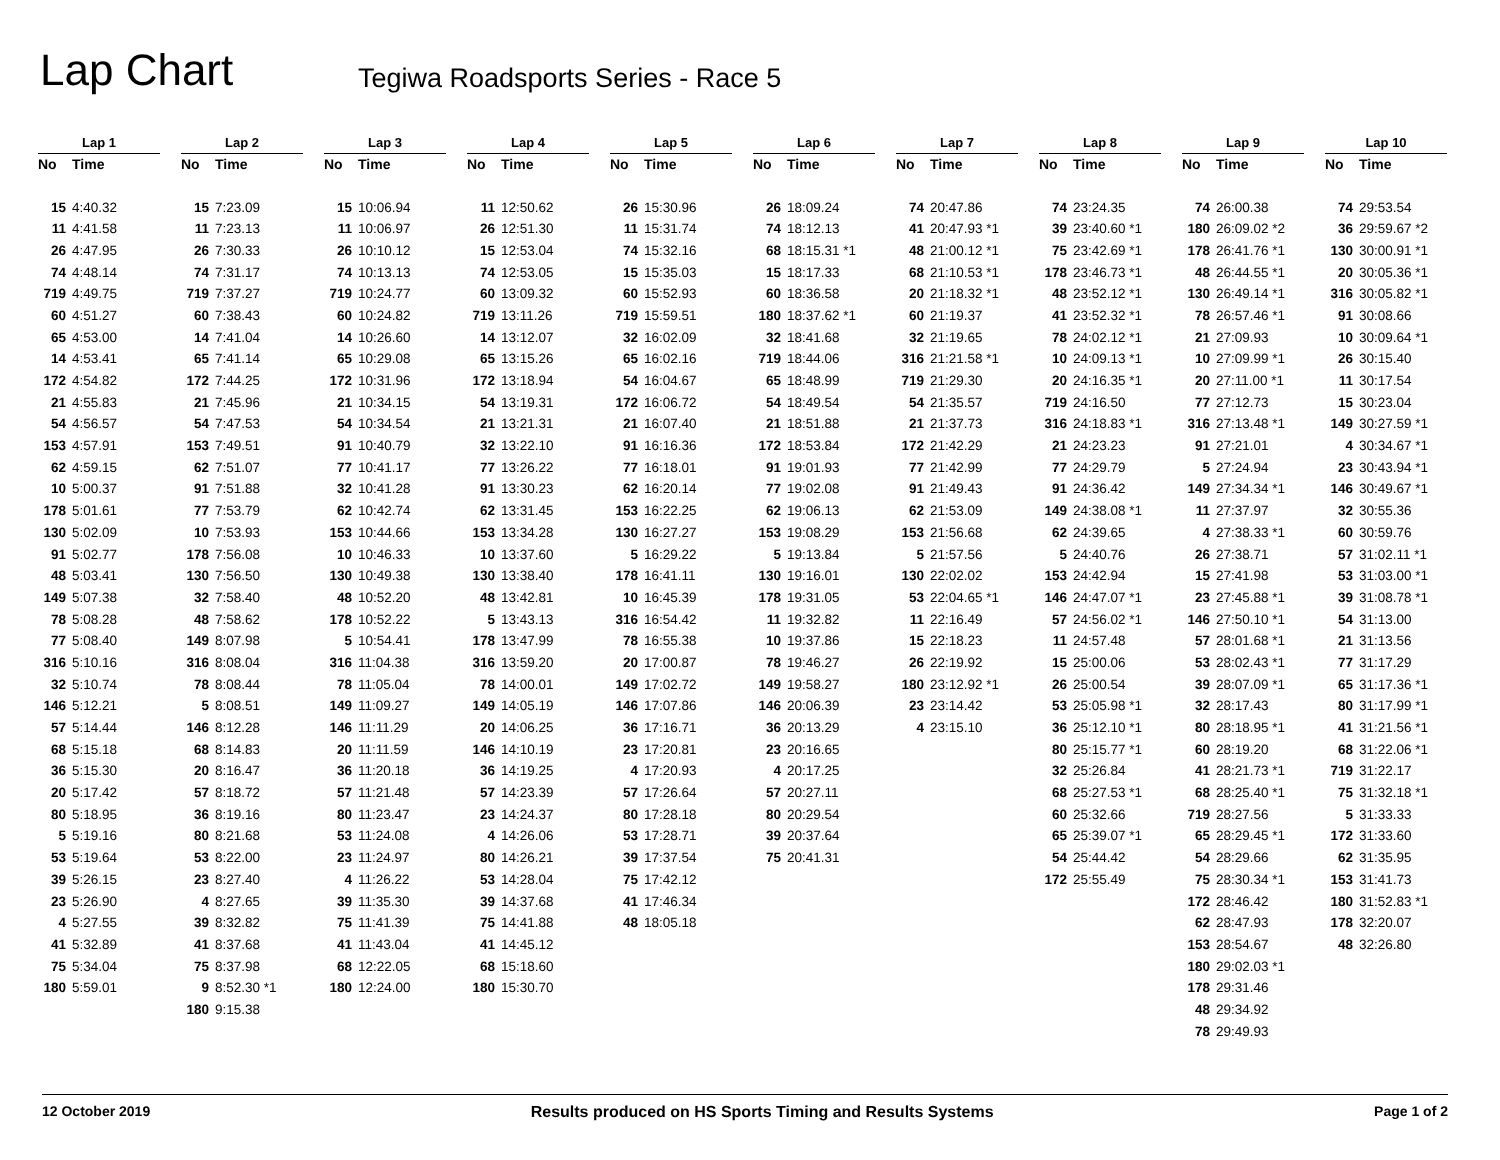Lap Chart
Tegiwa Roadsports Series - Race 5
| Lap 1 | | | Lap 2 | | | Lap 3 | | | Lap 4 | | | Lap 5 | | | Lap 6 | | | Lap 7 | | | Lap 8 | | | Lap 9 | | | Lap 10 | |
| --- | --- | --- | --- | --- | --- | --- | --- | --- | --- | --- | --- | --- | --- | --- | --- | --- | --- | --- | --- | --- | --- | --- | --- | --- | --- | --- | --- | --- |
| No | Time | | No | Time | | No | Time | | No | Time | | No | Time | | No | Time | | No | Time | | No | Time | | No | Time | | No | Time |
| 15 | 4:40.32 | | 15 | 7:23.09 | | 15 | 10:06.94 | | 11 | 12:50.62 | | 26 | 15:30.96 | | 26 | 18:09.24 | | 74 | 20:47.86 | | 74 | 23:24.35 | | 74 | 26:00.38 | | 74 | 29:53.54 |
| 11 | 4:41.58 | | 11 | 7:23.13 | | 11 | 10:06.97 | | 26 | 12:51.30 | | 11 | 15:31.74 | | 74 | 18:12.13 | | 41 | 20:47.93 *1 | | 39 | 23:40.60 *1 | | 180 | 26:09.02 *2 | | 36 | 29:59.67 *2 |
| 26 | 4:47.95 | | 26 | 7:30.33 | | 26 | 10:10.12 | | 15 | 12:53.04 | | 74 | 15:32.16 | | 68 | 18:15.31 *1 | | 48 | 21:00.12 *1 | | 75 | 23:42.69 *1 | | 178 | 26:41.76 *1 | | 130 | 30:00.91 *1 |
| 74 | 4:48.14 | | 74 | 7:31.17 | | 74 | 10:13.13 | | 74 | 12:53.05 | | 15 | 15:35.03 | | 15 | 18:17.33 | | 68 | 21:10.53 *1 | | 178 | 23:46.73 *1 | | 48 | 26:44.55 *1 | | 20 | 30:05.36 *1 |
| 719 | 4:49.75 | | 719 | 7:37.27 | | 719 | 10:24.77 | | 60 | 13:09.32 | | 60 | 15:52.93 | | 60 | 18:36.58 | | 20 | 21:18.32 *1 | | 48 | 23:52.12 *1 | | 130 | 26:49.14 *1 | | 316 | 30:05.82 *1 |
| 60 | 4:51.27 | | 60 | 7:38.43 | | 60 | 10:24.82 | | 719 | 13:11.26 | | 719 | 15:59.51 | | 180 | 18:37.62 *1 | | 60 | 21:19.37 | | 41 | 23:52.32 *1 | | 78 | 26:57.46 *1 | | 91 | 30:08.66 |
| 65 | 4:53.00 | | 14 | 7:41.04 | | 14 | 10:26.60 | | 14 | 13:12.07 | | 32 | 16:02.09 | | 32 | 18:41.68 | | 32 | 21:19.65 | | 78 | 24:02.12 *1 | | 21 | 27:09.93 | | 10 | 30:09.64 *1 |
| 14 | 4:53.41 | | 65 | 7:41.14 | | 65 | 10:29.08 | | 65 | 13:15.26 | | 65 | 16:02.16 | | 719 | 18:44.06 | | 316 | 21:21.58 *1 | | 10 | 24:09.13 *1 | | 10 | 27:09.99 *1 | | 26 | 30:15.40 |
| 172 | 4:54.82 | | 172 | 7:44.25 | | 172 | 10:31.96 | | 172 | 13:18.94 | | 54 | 16:04.67 | | 65 | 18:48.99 | | 719 | 21:29.30 | | 20 | 24:16.35 *1 | | 20 | 27:11.00 *1 | | 11 | 30:17.54 |
| 21 | 4:55.83 | | 21 | 7:45.96 | | 21 | 10:34.15 | | 54 | 13:19.31 | | 172 | 16:06.72 | | 54 | 18:49.54 | | 54 | 21:35.57 | | 719 | 24:16.50 | | 77 | 27:12.73 | | 15 | 30:23.04 |
| 54 | 4:56.57 | | 54 | 7:47.53 | | 54 | 10:34.54 | | 21 | 13:21.31 | | 21 | 16:07.40 | | 21 | 18:51.88 | | 21 | 21:37.73 | | 316 | 24:18.83 *1 | | 316 | 27:13.48 *1 | | 149 | 30:27.59 *1 |
| 153 | 4:57.91 | | 153 | 7:49.51 | | 91 | 10:40.79 | | 32 | 13:22.10 | | 91 | 16:16.36 | | 172 | 18:53.84 | | 172 | 21:42.29 | | 21 | 24:23.23 | | 91 | 27:21.01 | | 4 | 30:34.67 *1 |
| 62 | 4:59.15 | | 62 | 7:51.07 | | 77 | 10:41.17 | | 77 | 13:26.22 | | 77 | 16:18.01 | | 91 | 19:01.93 | | 77 | 21:42.99 | | 77 | 24:29.79 | | 5 | 27:24.94 | | 23 | 30:43.94 *1 |
| 10 | 5:00.37 | | 91 | 7:51.88 | | 32 | 10:41.28 | | 91 | 13:30.23 | | 62 | 16:20.14 | | 77 | 19:02.08 | | 91 | 21:49.43 | | 91 | 24:36.42 | | 149 | 27:34.34 *1 | | 146 | 30:49.67 *1 |
| 178 | 5:01.61 | | 77 | 7:53.79 | | 62 | 10:42.74 | | 62 | 13:31.45 | | 153 | 16:22.25 | | 62 | 19:06.13 | | 62 | 21:53.09 | | 149 | 24:38.08 *1 | | 11 | 27:37.97 | | 32 | 30:55.36 |
| 130 | 5:02.09 | | 10 | 7:53.93 | | 153 | 10:44.66 | | 153 | 13:34.28 | | 130 | 16:27.27 | | 153 | 19:08.29 | | 153 | 21:56.68 | | 62 | 24:39.65 | | 4 | 27:38.33 *1 | | 60 | 30:59.76 |
| 91 | 5:02.77 | | 178 | 7:56.08 | | 10 | 10:46.33 | | 10 | 13:37.60 | | 5 | 16:29.22 | | 5 | 19:13.84 | | 5 | 21:57.56 | | 5 | 24:40.76 | | 26 | 27:38.71 | | 57 | 31:02.11 *1 |
| 48 | 5:03.41 | | 130 | 7:56.50 | | 130 | 10:49.38 | | 130 | 13:38.40 | | 178 | 16:41.11 | | 130 | 19:16.01 | | 130 | 22:02.02 | | 153 | 24:42.94 | | 15 | 27:41.98 | | 53 | 31:03.00 *1 |
| 149 | 5:07.38 | | 32 | 7:58.40 | | 48 | 10:52.20 | | 48 | 13:42.81 | | 10 | 16:45.39 | | 178 | 19:31.05 | | 53 | 22:04.65 *1 | | 146 | 24:47.07 *1 | | 23 | 27:45.88 *1 | | 39 | 31:08.78 *1 |
| 78 | 5:08.28 | | 48 | 7:58.62 | | 178 | 10:52.22 | | 5 | 13:43.13 | | 316 | 16:54.42 | | 11 | 19:32.82 | | 11 | 22:16.49 | | 57 | 24:56.02 *1 | | 146 | 27:50.10 *1 | | 54 | 31:13.00 |
| 77 | 5:08.40 | | 149 | 8:07.98 | | 5 | 10:54.41 | | 178 | 13:47.99 | | 78 | 16:55.38 | | 10 | 19:37.86 | | 15 | 22:18.23 | | 11 | 24:57.48 | | 57 | 28:01.68 *1 | | 21 | 31:13.56 |
| 316 | 5:10.16 | | 316 | 8:08.04 | | 316 | 11:04.38 | | 316 | 13:59.20 | | 20 | 17:00.87 | | 78 | 19:46.27 | | 26 | 22:19.92 | | 15 | 25:00.06 | | 53 | 28:02.43 *1 | | 77 | 31:17.29 |
| 32 | 5:10.74 | | 78 | 8:08.44 | | 78 | 11:05.04 | | 78 | 14:00.01 | | 149 | 17:02.72 | | 149 | 19:58.27 | | 180 | 23:12.92 *1 | | 26 | 25:00.54 | | 39 | 28:07.09 *1 | | 65 | 31:17.36 *1 |
| 146 | 5:12.21 | | 5 | 8:08.51 | | 149 | 11:09.27 | | 149 | 14:05.19 | | 146 | 17:07.86 | | 146 | 20:06.39 | | 23 | 23:14.42 | | 53 | 25:05.98 *1 | | 32 | 28:17.43 | | 80 | 31:17.99 *1 |
| 57 | 5:14.44 | | 146 | 8:12.28 | | 146 | 11:11.29 | | 20 | 14:06.25 | | 36 | 17:16.71 | | 36 | 20:13.29 | | 4 | 23:15.10 | | 36 | 25:12.10 *1 | | 80 | 28:18.95 *1 | | 41 | 31:21.56 *1 |
| 68 | 5:15.18 | | 68 | 8:14.83 | | 20 | 11:11.59 | | 146 | 14:10.19 | | 23 | 17:20.81 | | 23 | 20:16.65 | | | | | 80 | 25:15.77 *1 | | 60 | 28:19.20 | | 68 | 31:22.06 *1 |
| 36 | 5:15.30 | | 20 | 8:16.47 | | 36 | 11:20.18 | | 36 | 14:19.25 | | 4 | 17:20.93 | | 4 | 20:17.25 | | | | | 32 | 25:26.84 | | 41 | 28:21.73 *1 | | 719 | 31:22.17 |
| 20 | 5:17.42 | | 57 | 8:18.72 | | 57 | 11:21.48 | | 57 | 14:23.39 | | 57 | 17:26.64 | | 57 | 20:27.11 | | | | | 68 | 25:27.53 *1 | | 68 | 28:25.40 *1 | | 75 | 31:32.18 *1 |
| 80 | 5:18.95 | | 36 | 8:19.16 | | 80 | 11:23.47 | | 23 | 14:24.37 | | 80 | 17:28.18 | | 80 | 20:29.54 | | | | | 60 | 25:32.66 | | 719 | 28:27.56 | | 5 | 31:33.33 |
| 5 | 5:19.16 | | 80 | 8:21.68 | | 53 | 11:24.08 | | 4 | 14:26.06 | | 53 | 17:28.71 | | 39 | 20:37.64 | | | | | 65 | 25:39.07 *1 | | 65 | 28:29.45 *1 | | 172 | 31:33.60 |
| 53 | 5:19.64 | | 53 | 8:22.00 | | 23 | 11:24.97 | | 80 | 14:26.21 | | 39 | 17:37.54 | | 75 | 20:41.31 | | | | | 54 | 25:44.42 | | 54 | 28:29.66 | | 62 | 31:35.95 |
| 39 | 5:26.15 | | 23 | 8:27.40 | | 4 | 11:26.22 | | 53 | 14:28.04 | | 75 | 17:42.12 | | | | | | | | 172 | 25:55.49 | | 75 | 28:30.34 *1 | | 153 | 31:41.73 |
| 23 | 5:26.90 | | 4 | 8:27.65 | | 39 | 11:35.30 | | 39 | 14:37.68 | | 41 | 17:46.34 | | | | | | | | | | | 172 | 28:46.42 | | 180 | 31:52.83 *1 |
| 4 | 5:27.55 | | 39 | 8:32.82 | | 75 | 11:41.39 | | 75 | 14:41.88 | | 48 | 18:05.18 | | | | | | | | | | | 62 | 28:47.93 | | 178 | 32:20.07 |
| 41 | 5:32.89 | | 41 | 8:37.68 | | 41 | 11:43.04 | | 41 | 14:45.12 | | | | | | | | | | | | | | 153 | 28:54.67 | | 48 | 32:26.80 |
| 75 | 5:34.04 | | 75 | 8:37.98 | | 68 | 12:22.05 | | 68 | 15:18.60 | | | | | | | | | | | | | | 180 | 29:02.03 *1 | | | |
| 180 | 5:59.01 | | 9 | 8:52.30 *1 | | 180 | 12:24.00 | | 180 | 15:30.70 | | | | | | | | | | | | | | 178 | 29:31.46 | | | |
| | | | 180 | 9:15.38 | | | | | | | | | | | | | | | | | | | | 48 | 29:34.92 | | | |
| | | | | | | | | | | | | | | | | | | | | | | | | 78 | 29:49.93 | | | |
12 October 2019 Results produced on HS Sports Timing and Results Systems Page 1 of 2